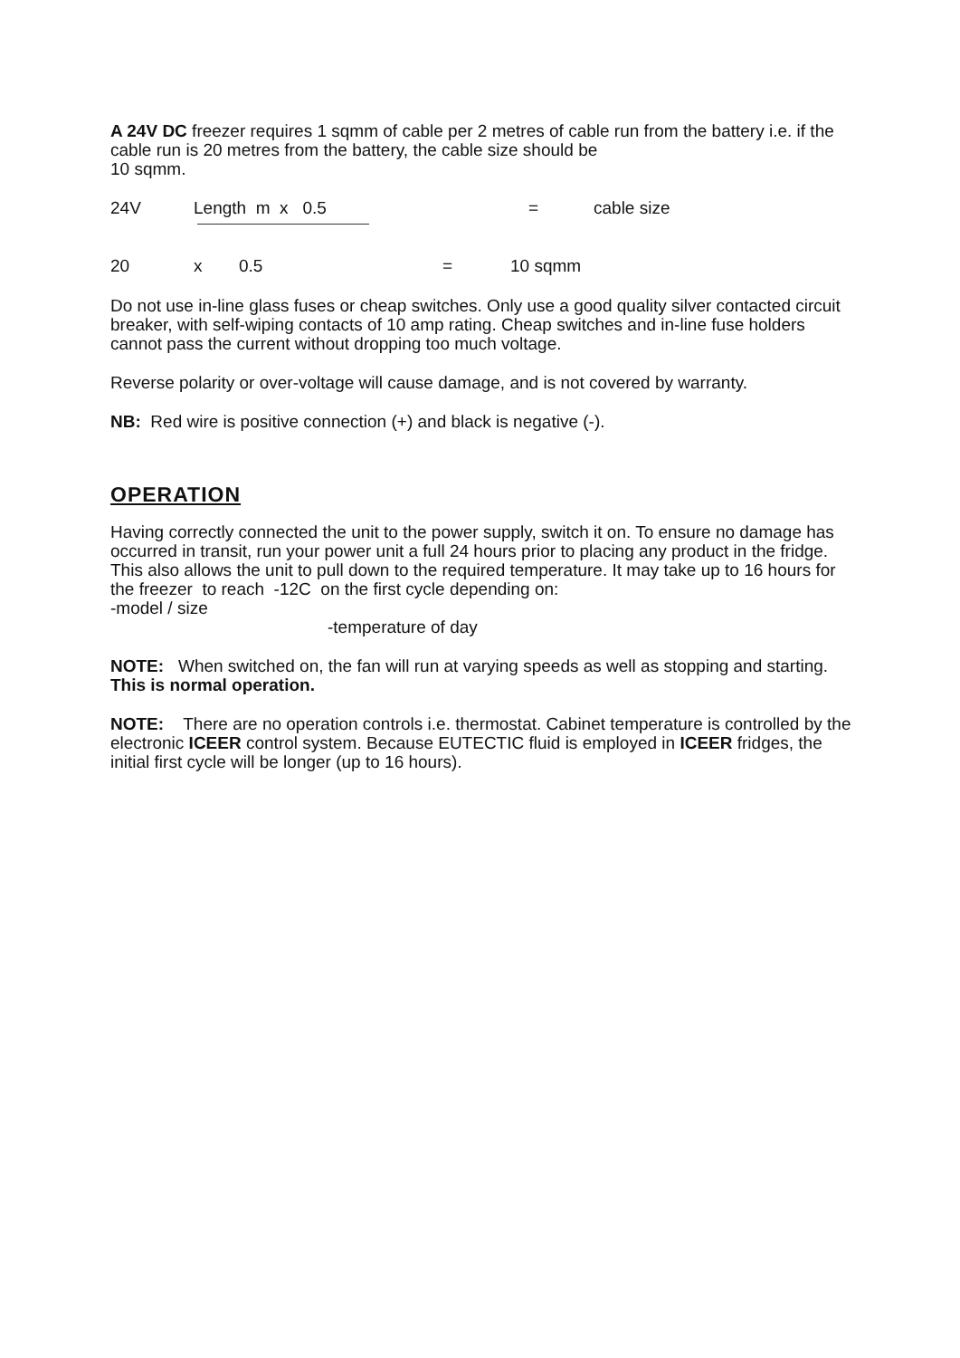A 24V DC freezer requires 1 sqmm of cable per 2 metres of cable run from the battery i.e. if the cable run is 20 metres from the battery, the cable size should be
10 sqmm.
24V Length m x 0.5 = cable size
20 x 0.5 = 10 sqmm
Do not use in-line glass fuses or cheap switches. Only use a good quality silver contacted circuit breaker, with self-wiping contacts of 10 amp rating. Cheap switches and in-line fuse holders cannot pass the current without dropping too much voltage.
Reverse polarity or over-voltage will cause damage, and is not covered by warranty.
NB: Red wire is positive connection (+) and black is negative (-).
OPERATION
Having correctly connected the unit to the power supply, switch it on. To ensure no damage has occurred in transit, run your power unit a full 24 hours prior to placing any product in the fridge. This also allows the unit to pull down to the required temperature. It may take up to 16 hours for the freezer to reach -12C on the first cycle depending on:
-model / size
-temperature of day
NOTE: When switched on, the fan will run at varying speeds as well as stopping and starting. This is normal operation.
NOTE: There are no operation controls i.e. thermostat. Cabinet temperature is controlled by the electronic ICEER control system. Because EUTECTIC fluid is employed in ICEER fridges, the initial first cycle will be longer (up to 16 hours).